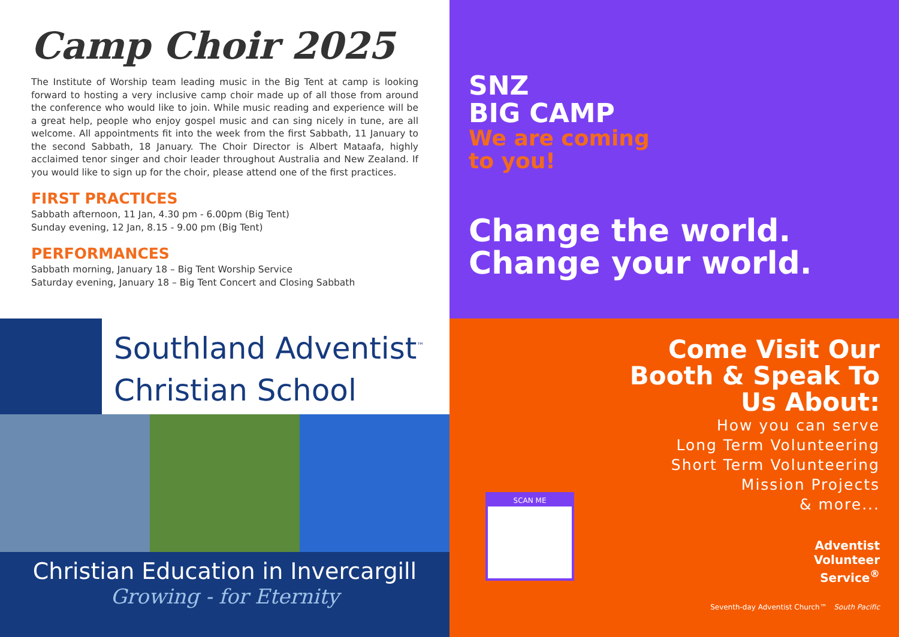Camp Choir 2025
The Institute of Worship team leading music in the Big Tent at camp is looking forward to hosting a very inclusive camp choir made up of all those from around the conference who would like to join. While music reading and experience will be a great help, people who enjoy gospel music and can sing nicely in tune, are all welcome. All appointments fit into the week from the first Sabbath, 11 January to the second Sabbath, 18 January. The Choir Director is Albert Mataafa, highly acclaimed tenor singer and choir leader throughout Australia and New Zealand. If you would like to sign up for the choir, please attend one of the first practices.
FIRST PRACTICES
Sabbath afternoon, 11 Jan, 4.30 pm - 6.00pm (Big Tent)
Sunday evening, 12 Jan, 8.15 - 9.00 pm (Big Tent)
PERFORMANCES
Sabbath morning, January 18 – Big Tent Worship Service
Saturday evening, January 18 – Big Tent Concert and Closing Sabbath
SNZ
BIG CAMP
We are coming
to you!
Change the world.
Change your world.
Southland Adventist<sup>™</sup>
Christian School
Christian Education in Invercargill
Growing - for Eternity
Come Visit Our
Booth & Speak To
Us About:
How you can serve
Long Term Volunteering
Short Term Volunteering
Mission Projects
& more...
SCAN ME
Adventist
Volunteer
Service<sup>®</sup>
Seventh-day Adventist Church™ South Pacific